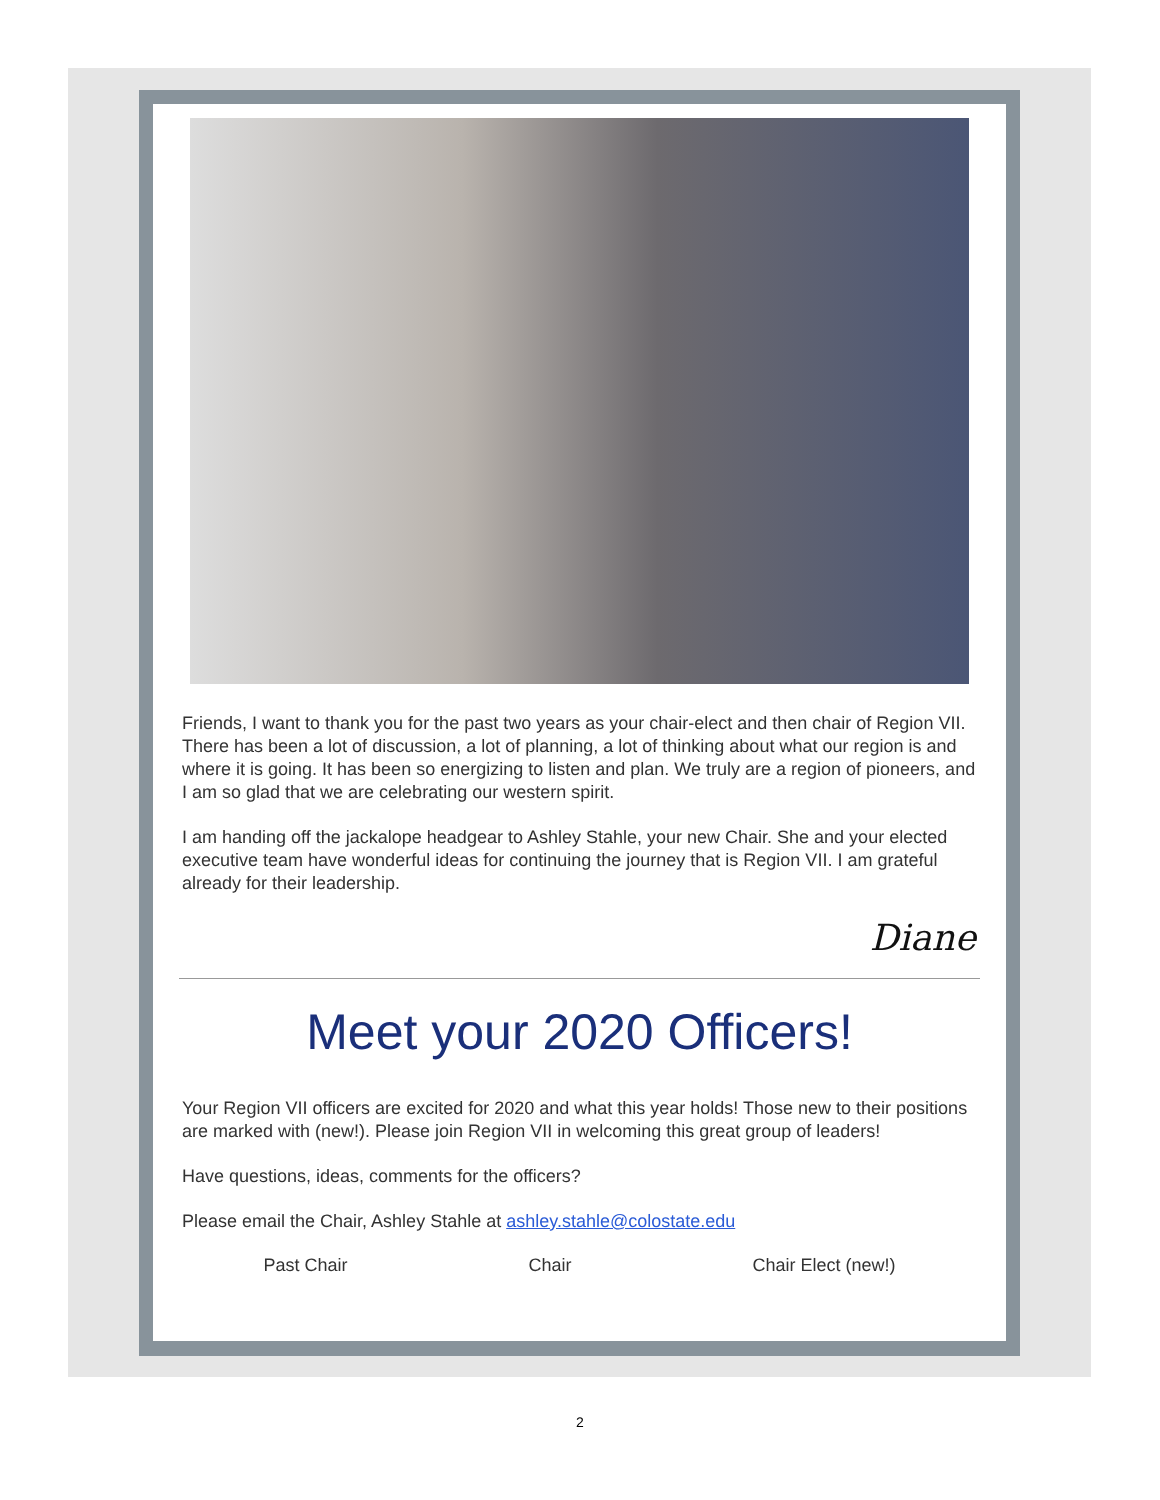Friends, I want to thank you for the past two years as your chair-elect and then chair of Region VII. There has been a lot of discussion, a lot of planning, a lot of thinking about what our region is and where it is going. It has been so energizing to listen and plan. We truly are a region of pioneers, and I am so glad that we are celebrating our western spirit.
I am handing off the jackalope headgear to Ashley Stahle, your new Chair. She and your elected executive team have wonderful ideas for continuing the journey that is Region VII. I am grateful already for their leadership.
Diane
Meet your 2020 Officers!
Your Region VII officers are excited for 2020 and what this year holds! Those new to their positions are marked with (new!). Please join Region VII in welcoming this great group of leaders!
Have questions, ideas, comments for the officers?
Please email the Chair, Ashley Stahle at ashley.stahle@colostate.edu
Past Chair Chair Chair Elect (new!)
2